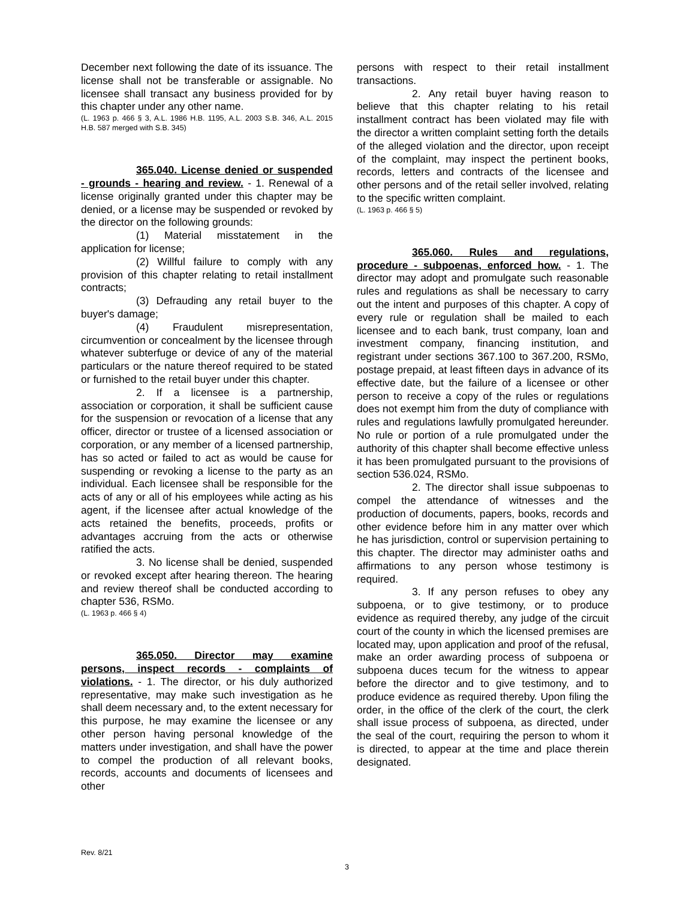December next following the date of its issuance. The license shall not be transferable or assignable. No licensee shall transact any business provided for by this chapter under any other name.
(L. 1963 p. 466 § 3, A.L. 1986 H.B. 1195, A.L. 2003 S.B. 346, A.L. 2015 H.B. 587 merged with S.B. 345)
365.040. License denied or suspended - grounds - hearing and review. - 1. Renewal of a license originally granted under this chapter may be denied, or a license may be suspended or revoked by the director on the following grounds:
(1) Material misstatement in the application for license;
(2) Willful failure to comply with any provision of this chapter relating to retail installment contracts;
(3) Defrauding any retail buyer to the buyer's damage;
(4) Fraudulent misrepresentation, circumvention or concealment by the licensee through whatever subterfuge or device of any of the material particulars or the nature thereof required to be stated or furnished to the retail buyer under this chapter.
2. If a licensee is a partnership, association or corporation, it shall be sufficient cause for the suspension or revocation of a license that any officer, director or trustee of a licensed association or corporation, or any member of a licensed partnership, has so acted or failed to act as would be cause for suspending or revoking a license to the party as an individual. Each licensee shall be responsible for the acts of any or all of his employees while acting as his agent, if the licensee after actual knowledge of the acts retained the benefits, proceeds, profits or advantages accruing from the acts or otherwise ratified the acts.
3. No license shall be denied, suspended or revoked except after hearing thereon. The hearing and review thereof shall be conducted according to chapter 536, RSMo.
(L. 1963 p. 466 § 4)
365.050. Director may examine persons, inspect records - complaints of violations. - 1. The director, or his duly authorized representative, may make such investigation as he shall deem necessary and, to the extent necessary for this purpose, he may examine the licensee or any other person having personal knowledge of the matters under investigation, and shall have the power to compel the production of all relevant books, records, accounts and documents of licensees and other
persons with respect to their retail installment transactions.
2. Any retail buyer having reason to believe that this chapter relating to his retail installment contract has been violated may file with the director a written complaint setting forth the details of the alleged violation and the director, upon receipt of the complaint, may inspect the pertinent books, records, letters and contracts of the licensee and other persons and of the retail seller involved, relating to the specific written complaint.
(L. 1963 p. 466 § 5)
365.060. Rules and regulations, procedure - subpoenas, enforced how. - 1. The director may adopt and promulgate such reasonable rules and regulations as shall be necessary to carry out the intent and purposes of this chapter. A copy of every rule or regulation shall be mailed to each licensee and to each bank, trust company, loan and investment company, financing institution, and registrant under sections 367.100 to 367.200, RSMo, postage prepaid, at least fifteen days in advance of its effective date, but the failure of a licensee or other person to receive a copy of the rules or regulations does not exempt him from the duty of compliance with rules and regulations lawfully promulgated hereunder. No rule or portion of a rule promulgated under the authority of this chapter shall become effective unless it has been promulgated pursuant to the provisions of section 536.024, RSMo.
2. The director shall issue subpoenas to compel the attendance of witnesses and the production of documents, papers, books, records and other evidence before him in any matter over which he has jurisdiction, control or supervision pertaining to this chapter. The director may administer oaths and affirmations to any person whose testimony is required.
3. If any person refuses to obey any subpoena, or to give testimony, or to produce evidence as required thereby, any judge of the circuit court of the county in which the licensed premises are located may, upon application and proof of the refusal, make an order awarding process of subpoena or subpoena duces tecum for the witness to appear before the director and to give testimony, and to produce evidence as required thereby. Upon filing the order, in the office of the clerk of the court, the clerk shall issue process of subpoena, as directed, under the seal of the court, requiring the person to whom it is directed, to appear at the time and place therein designated.
Rev. 8/21
3